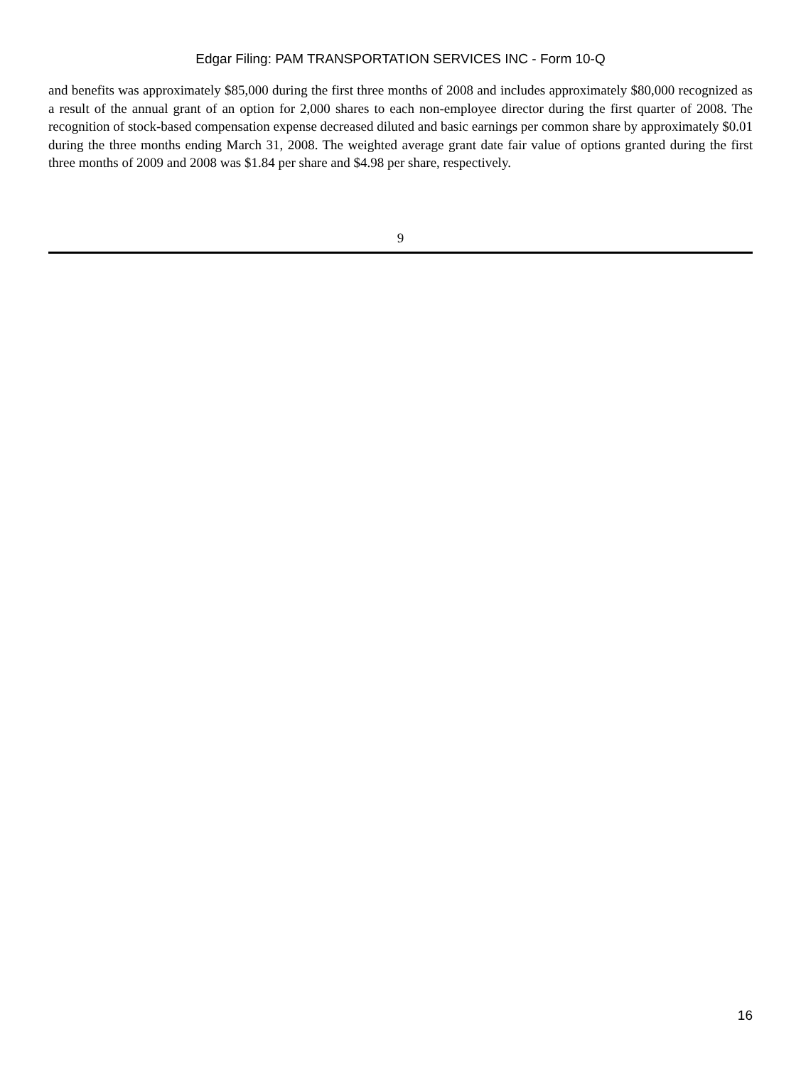Edgar Filing: PAM TRANSPORTATION SERVICES INC - Form 10-Q
and benefits was approximately $85,000 during the first three months of 2008 and includes approximately $80,000 recognized as a result of the annual grant of an option for 2,000 shares to each non-employee director during the first quarter of 2008. The recognition of stock-based compensation expense decreased diluted and basic earnings per common share by approximately $0.01 during the three months ending March 31, 2008. The weighted average grant date fair value of options granted during the first three months of 2009 and 2008 was $1.84 per share and $4.98 per share, respectively.
9
16